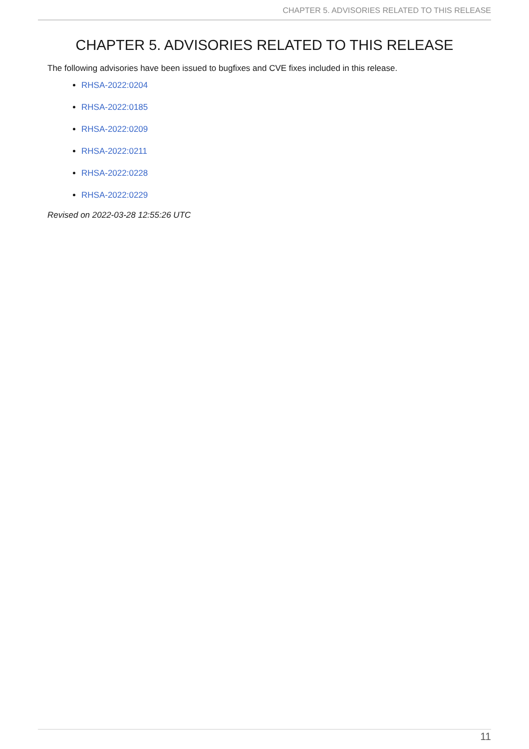CHAPTER 5. ADVISORIES RELATED TO THIS RELEASE
CHAPTER 5. ADVISORIES RELATED TO THIS RELEASE
The following advisories have been issued to bugfixes and CVE fixes included in this release.
RHSA-2022:0204
RHSA-2022:0185
RHSA-2022:0209
RHSA-2022:0211
RHSA-2022:0228
RHSA-2022:0229
Revised on 2022-03-28 12:55:26 UTC
11